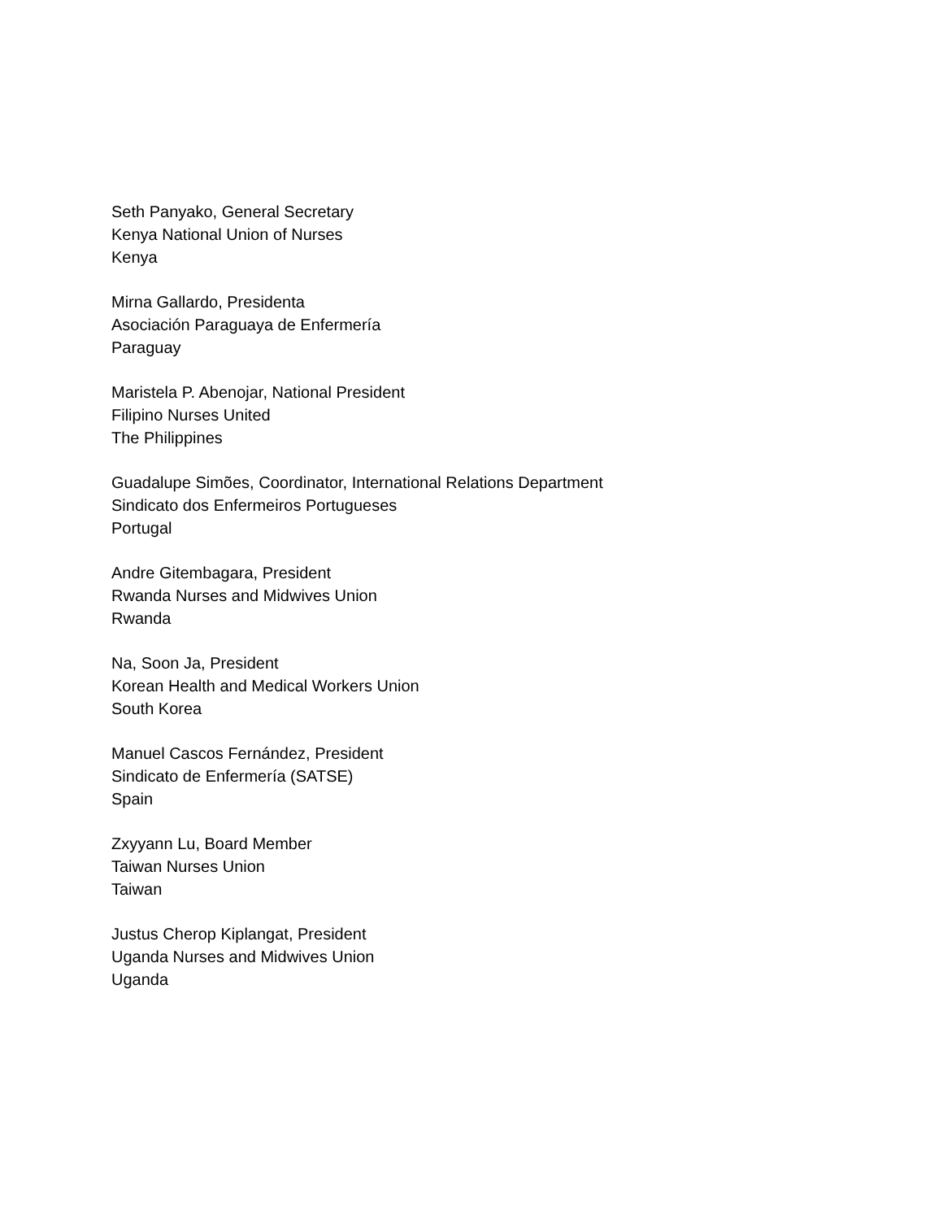Seth Panyako, General Secretary
Kenya National Union of Nurses
Kenya
Mirna Gallardo, Presidenta
Asociación Paraguaya de Enfermería
Paraguay
Maristela P. Abenojar, National President
Filipino Nurses United
The Philippines
Guadalupe Simões, Coordinator, International Relations Department
Sindicato dos Enfermeiros Portugueses
Portugal
Andre Gitembagara, President
Rwanda Nurses and Midwives Union
Rwanda
Na, Soon Ja, President
Korean Health and Medical Workers Union
South Korea
Manuel Cascos Fernández, President
Sindicato de Enfermería (SATSE)
Spain
Zxyyann Lu, Board Member
Taiwan Nurses Union
Taiwan
Justus Cherop Kiplangat, President
Uganda Nurses and Midwives Union
Uganda